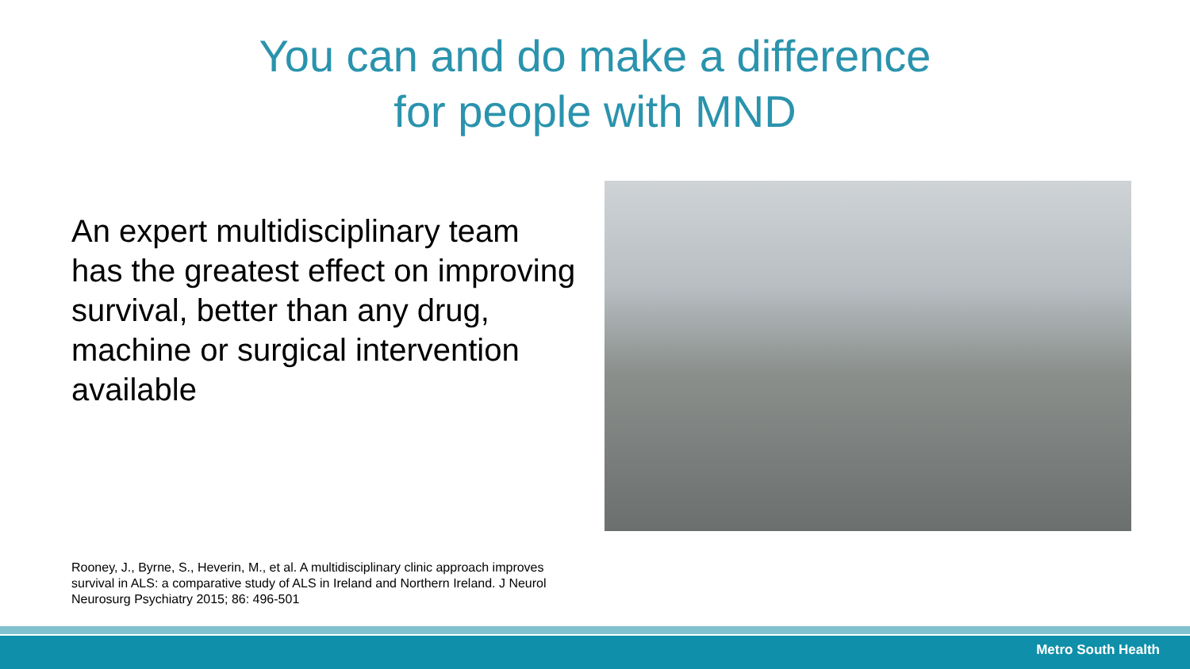You can and do make a difference
for people with MND
An expert multidisciplinary team has the greatest effect on improving survival, better than any drug, machine or surgical intervention available
Rooney, J., Byrne, S., Heverin, M., et al. A multidisciplinary clinic approach improves survival in ALS: a comparative study of ALS in Ireland and Northern Ireland. J Neurol Neurosurg Psychiatry 2015; 86: 496-501
Metro South Health